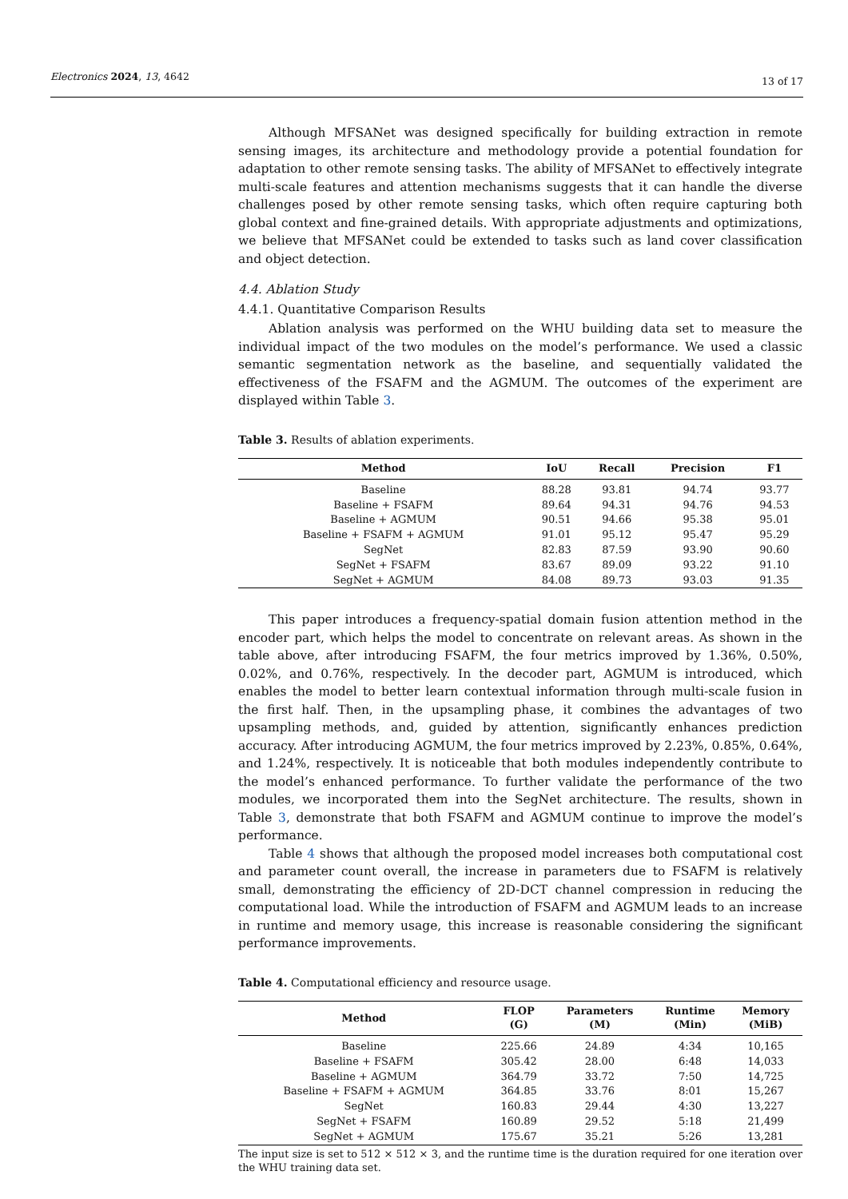Electronics 2024, 13, 4642 13 of 17
Although MFSANet was designed specifically for building extraction in remote sensing images, its architecture and methodology provide a potential foundation for adaptation to other remote sensing tasks. The ability of MFSANet to effectively integrate multi-scale features and attention mechanisms suggests that it can handle the diverse challenges posed by other remote sensing tasks, which often require capturing both global context and fine-grained details. With appropriate adjustments and optimizations, we believe that MFSANet could be extended to tasks such as land cover classification and object detection.
4.4. Ablation Study
4.4.1. Quantitative Comparison Results
Ablation analysis was performed on the WHU building data set to measure the individual impact of the two modules on the model’s performance. We used a classic semantic segmentation network as the baseline, and sequentially validated the effectiveness of the FSAFM and the AGMUM. The outcomes of the experiment are displayed within Table 3.
Table 3. Results of ablation experiments.
| Method | IoU | Recall | Precision | F1 |
| --- | --- | --- | --- | --- |
| Baseline | 88.28 | 93.81 | 94.74 | 93.77 |
| Baseline + FSAFM | 89.64 | 94.31 | 94.76 | 94.53 |
| Baseline + AGMUM | 90.51 | 94.66 | 95.38 | 95.01 |
| Baseline + FSAFM + AGMUM | 91.01 | 95.12 | 95.47 | 95.29 |
| SegNet | 82.83 | 87.59 | 93.90 | 90.60 |
| SegNet + FSAFM | 83.67 | 89.09 | 93.22 | 91.10 |
| SegNet + AGMUM | 84.08 | 89.73 | 93.03 | 91.35 |
This paper introduces a frequency-spatial domain fusion attention method in the encoder part, which helps the model to concentrate on relevant areas. As shown in the table above, after introducing FSAFM, the four metrics improved by 1.36%, 0.50%, 0.02%, and 0.76%, respectively. In the decoder part, AGMUM is introduced, which enables the model to better learn contextual information through multi-scale fusion in the first half. Then, in the upsampling phase, it combines the advantages of two upsampling methods, and, guided by attention, significantly enhances prediction accuracy. After introducing AGMUM, the four metrics improved by 2.23%, 0.85%, 0.64%, and 1.24%, respectively. It is noticeable that both modules independently contribute to the model’s enhanced performance. To further validate the performance of the two modules, we incorporated them into the SegNet architecture. The results, shown in Table 3, demonstrate that both FSAFM and AGMUM continue to improve the model’s performance.
Table 4 shows that although the proposed model increases both computational cost and parameter count overall, the increase in parameters due to FSAFM is relatively small, demonstrating the efficiency of 2D-DCT channel compression in reducing the computational load. While the introduction of FSAFM and AGMUM leads to an increase in runtime and memory usage, this increase is reasonable considering the significant performance improvements.
Table 4. Computational efficiency and resource usage.
| Method | FLOP (G) | Parameters (M) | Runtime (Min) | Memory (MiB) |
| --- | --- | --- | --- | --- |
| Baseline | 225.66 | 24.89 | 4:34 | 10,165 |
| Baseline + FSAFM | 305.42 | 28.00 | 6:48 | 14,033 |
| Baseline + AGMUM | 364.79 | 33.72 | 7:50 | 14,725 |
| Baseline + FSAFM + AGMUM | 364.85 | 33.76 | 8:01 | 15,267 |
| SegNet | 160.83 | 29.44 | 4:30 | 13,227 |
| SegNet + FSAFM | 160.89 | 29.52 | 5:18 | 21,499 |
| SegNet + AGMUM | 175.67 | 35.21 | 5:26 | 13,281 |
The input size is set to 512 × 512 × 3, and the runtime time is the duration required for one iteration over the WHU training data set.